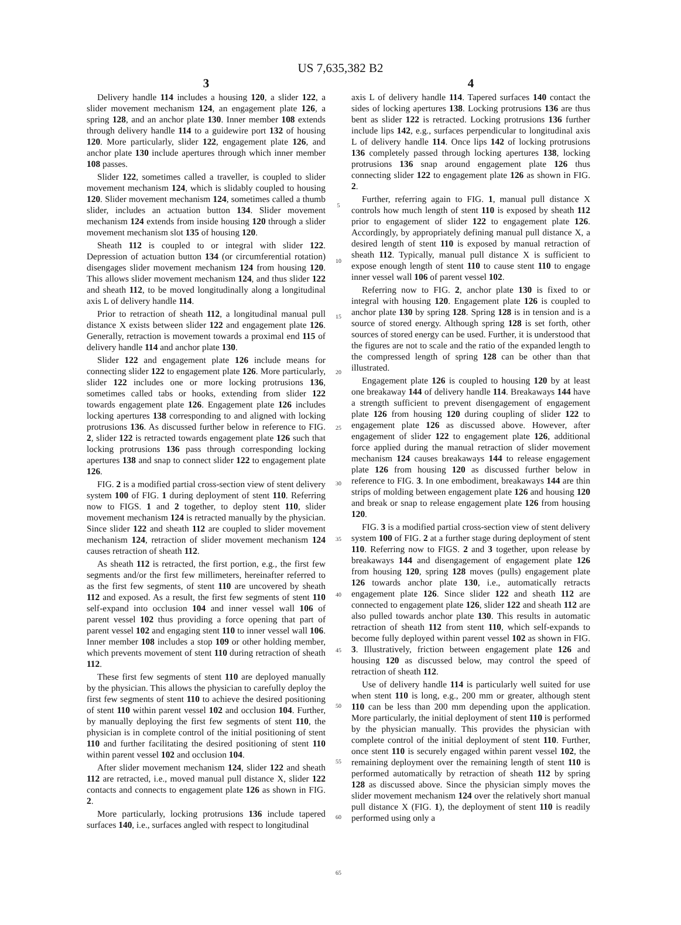US 7,635,382 B2
3
Delivery handle 114 includes a housing 120, a slider 122, a slider movement mechanism 124, an engagement plate 126, a spring 128, and an anchor plate 130. Inner member 108 extends through delivery handle 114 to a guidewire port 132 of housing 120. More particularly, slider 122, engagement plate 126, and anchor plate 130 include apertures through which inner member 108 passes.
Slider 122, sometimes called a traveller, is coupled to slider movement mechanism 124, which is slidably coupled to housing 120. Slider movement mechanism 124, sometimes called a thumb slider, includes an actuation button 134. Slider movement mechanism 124 extends from inside housing 120 through a slider movement mechanism slot 135 of housing 120.
Sheath 112 is coupled to or integral with slider 122. Depression of actuation button 134 (or circumferential rotation) disengages slider movement mechanism 124 from housing 120. This allows slider movement mechanism 124, and thus slider 122 and sheath 112, to be moved longitudinally along a longitudinal axis L of delivery handle 114.
Prior to retraction of sheath 112, a longitudinal manual pull distance X exists between slider 122 and engagement plate 126. Generally, retraction is movement towards a proximal end 115 of delivery handle 114 and anchor plate 130.
Slider 122 and engagement plate 126 include means for connecting slider 122 to engagement plate 126. More particularly, slider 122 includes one or more locking protrusions 136, sometimes called tabs or hooks, extending from slider 122 towards engagement plate 126. Engagement plate 126 includes locking apertures 138 corresponding to and aligned with locking protrusions 136. As discussed further below in reference to FIG. 2, slider 122 is retracted towards engagement plate 126 such that locking protrusions 136 pass through corresponding locking apertures 138 and snap to connect slider 122 to engagement plate 126.
FIG. 2 is a modified partial cross-section view of stent delivery system 100 of FIG. 1 during deployment of stent 110. Referring now to FIGS. 1 and 2 together, to deploy stent 110, slider movement mechanism 124 is retracted manually by the physician. Since slider 122 and sheath 112 are coupled to slider movement mechanism 124, retraction of slider movement mechanism 124 causes retraction of sheath 112.
As sheath 112 is retracted, the first portion, e.g., the first few segments and/or the first few millimeters, hereinafter referred to as the first few segments, of stent 110 are uncovered by sheath 112 and exposed. As a result, the first few segments of stent 110 self-expand into occlusion 104 and inner vessel wall 106 of parent vessel 102 thus providing a force opening that part of parent vessel 102 and engaging stent 110 to inner vessel wall 106. Inner member 108 includes a stop 109 or other holding member, which prevents movement of stent 110 during retraction of sheath 112.
These first few segments of stent 110 are deployed manually by the physician. This allows the physician to carefully deploy the first few segments of stent 110 to achieve the desired positioning of stent 110 within parent vessel 102 and occlusion 104. Further, by manually deploying the first few segments of stent 110, the physician is in complete control of the initial positioning of stent 110 and further facilitating the desired positioning of stent 110 within parent vessel 102 and occlusion 104.
After slider movement mechanism 124, slider 122 and sheath 112 are retracted, i.e., moved manual pull distance X, slider 122 contacts and connects to engagement plate 126 as shown in FIG. 2.
More particularly, locking protrusions 136 include tapered surfaces 140, i.e., surfaces angled with respect to longitudinal
5
10
15
20
25
30
35
40
45
50
55
60
65
4
axis L of delivery handle 114. Tapered surfaces 140 contact the sides of locking apertures 138. Locking protrusions 136 are thus bent as slider 122 is retracted. Locking protrusions 136 further include lips 142, e.g., surfaces perpendicular to longitudinal axis L of delivery handle 114. Once lips 142 of locking protrusions 136 completely passed through locking apertures 138, locking protrusions 136 snap around engagement plate 126 thus connecting slider 122 to engagement plate 126 as shown in FIG. 2.
Further, referring again to FIG. 1, manual pull distance X controls how much length of stent 110 is exposed by sheath 112 prior to engagement of slider 122 to engagement plate 126. Accordingly, by appropriately defining manual pull distance X, a desired length of stent 110 is exposed by manual retraction of sheath 112. Typically, manual pull distance X is sufficient to expose enough length of stent 110 to cause stent 110 to engage inner vessel wall 106 of parent vessel 102.
Referring now to FIG. 2, anchor plate 130 is fixed to or integral with housing 120. Engagement plate 126 is coupled to anchor plate 130 by spring 128. Spring 128 is in tension and is a source of stored energy. Although spring 128 is set forth, other sources of stored energy can be used. Further, it is understood that the figures are not to scale and the ratio of the expanded length to the compressed length of spring 128 can be other than that illustrated.
Engagement plate 126 is coupled to housing 120 by at least one breakaway 144 of delivery handle 114. Breakaways 144 have a strength sufficient to prevent disengagement of engagement plate 126 from housing 120 during coupling of slider 122 to engagement plate 126 as discussed above. However, after engagement of slider 122 to engagement plate 126, additional force applied during the manual retraction of slider movement mechanism 124 causes breakaways 144 to release engagement plate 126 from housing 120 as discussed further below in reference to FIG. 3. In one embodiment, breakaways 144 are thin strips of molding between engagement plate 126 and housing 120 and break or snap to release engagement plate 126 from housing 120.
FIG. 3 is a modified partial cross-section view of stent delivery system 100 of FIG. 2 at a further stage during deployment of stent 110. Referring now to FIGS. 2 and 3 together, upon release by breakaways 144 and disengagement of engagement plate 126 from housing 120, spring 128 moves (pulls) engagement plate 126 towards anchor plate 130, i.e., automatically retracts engagement plate 126. Since slider 122 and sheath 112 are connected to engagement plate 126, slider 122 and sheath 112 are also pulled towards anchor plate 130. This results in automatic retraction of sheath 112 from stent 110, which self-expands to become fully deployed within parent vessel 102 as shown in FIG. 3. Illustratively, friction between engagement plate 126 and housing 120 as discussed below, may control the speed of retraction of sheath 112.
Use of delivery handle 114 is particularly well suited for use when stent 110 is long, e.g., 200 mm or greater, although stent 110 can be less than 200 mm depending upon the application. More particularly, the initial deployment of stent 110 is performed by the physician manually. This provides the physician with complete control of the initial deployment of stent 110. Further, once stent 110 is securely engaged within parent vessel 102, the remaining deployment over the remaining length of stent 110 is performed automatically by retraction of sheath 112 by spring 128 as discussed above. Since the physician simply moves the slider movement mechanism 124 over the relatively short manual pull distance X (FIG. 1), the deployment of stent 110 is readily performed using only a